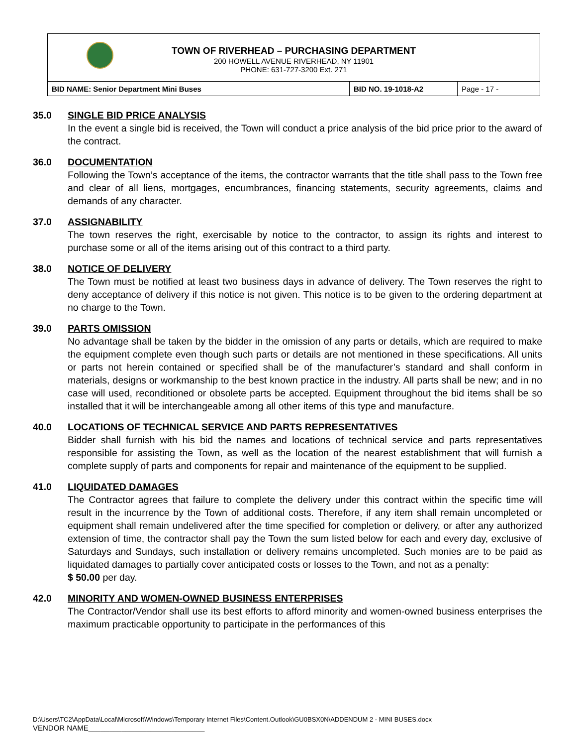TOWN OF RIVERHEAD – PURCHASING DEPARTMENT
200 HOWELL AVENUE RIVERHEAD, NY 11901
PHONE: 631-727-3200 Ext. 271
| BID NAME: Senior Department Mini Buses | BID NO. 19-1018-A2 | Page - 17 - |
35.0 SINGLE BID PRICE ANALYSIS
In the event a single bid is received, the Town will conduct a price analysis of the bid price prior to the award of the contract.
36.0 DOCUMENTATION
Following the Town’s acceptance of the items, the contractor warrants that the title shall pass to the Town free and clear of all liens, mortgages, encumbrances, financing statements, security agreements, claims and demands of any character.
37.0 ASSIGNABILITY
The town reserves the right, exercisable by notice to the contractor, to assign its rights and interest to purchase some or all of the items arising out of this contract to a third party.
38.0 NOTICE OF DELIVERY
The Town must be notified at least two business days in advance of delivery. The Town reserves the right to deny acceptance of delivery if this notice is not given. This notice is to be given to the ordering department at no charge to the Town.
39.0 PARTS OMISSION
No advantage shall be taken by the bidder in the omission of any parts or details, which are required to make the equipment complete even though such parts or details are not mentioned in these specifications. All units or parts not herein contained or specified shall be of the manufacturer’s standard and shall conform in materials, designs or workmanship to the best known practice in the industry. All parts shall be new; and in no case will used, reconditioned or obsolete parts be accepted. Equipment throughout the bid items shall be so installed that it will be interchangeable among all other items of this type and manufacture.
40.0 LOCATIONS OF TECHNICAL SERVICE AND PARTS REPRESENTATIVES
Bidder shall furnish with his bid the names and locations of technical service and parts representatives responsible for assisting the Town, as well as the location of the nearest establishment that will furnish a complete supply of parts and components for repair and maintenance of the equipment to be supplied.
41.0 LIQUIDATED DAMAGES
The Contractor agrees that failure to complete the delivery under this contract within the specific time will result in the incurrence by the Town of additional costs. Therefore, if any item shall remain uncompleted or equipment shall remain undelivered after the time specified for completion or delivery, or after any authorized extension of time, the contractor shall pay the Town the sum listed below for each and every day, exclusive of Saturdays and Sundays, such installation or delivery remains uncompleted. Such monies are to be paid as liquidated damages to partially cover anticipated costs or losses to the Town, and not as a penalty:
$ 50.00 per day.
42.0 MINORITY AND WOMEN-OWNED BUSINESS ENTERPRISES
The Contractor/Vendor shall use its best efforts to afford minority and women-owned business enterprises the maximum practicable opportunity to participate in the performances of this
D:\Users\TC2\AppData\Local\Microsoft\Windows\Temporary Internet Files\Content.Outlook\GU0BSX0N\ADDENDUM 2 - MINI BUSES.docx
VENDOR NAME____________________________